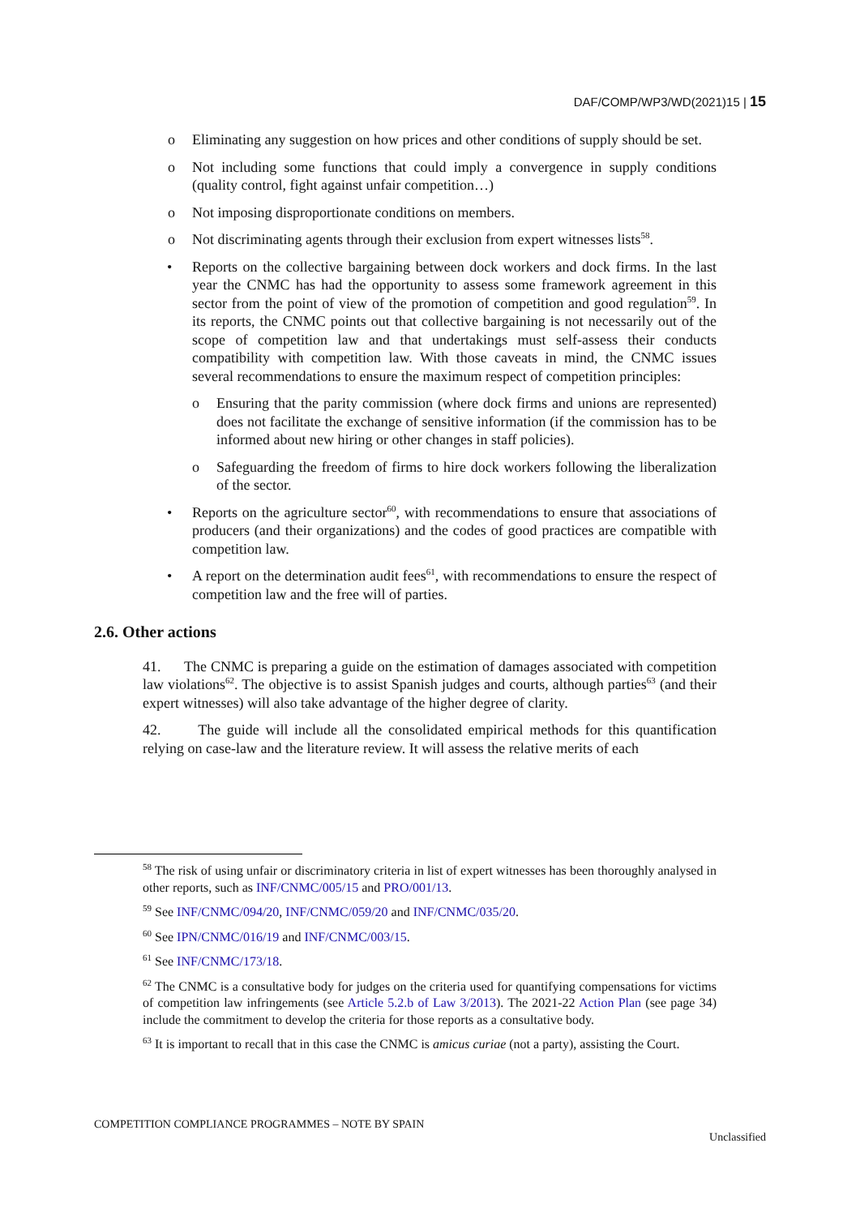DAF/COMP/WP3/WD(2021)15 | 15
o Eliminating any suggestion on how prices and other conditions of supply should be set.
o Not including some functions that could imply a convergence in supply conditions (quality control, fight against unfair competition…)
o Not imposing disproportionate conditions on members.
o Not discriminating agents through their exclusion from expert witnesses lists<sup>58</sup>.
• Reports on the collective bargaining between dock workers and dock firms. In the last year the CNMC has had the opportunity to assess some framework agreement in this sector from the point of view of the promotion of competition and good regulation<sup>59</sup>. In its reports, the CNMC points out that collective bargaining is not necessarily out of the scope of competition law and that undertakings must self-assess their conducts compatibility with competition law. With those caveats in mind, the CNMC issues several recommendations to ensure the maximum respect of competition principles:
o Ensuring that the parity commission (where dock firms and unions are represented) does not facilitate the exchange of sensitive information (if the commission has to be informed about new hiring or other changes in staff policies).
o Safeguarding the freedom of firms to hire dock workers following the liberalization of the sector.
• Reports on the agriculture sector<sup>60</sup>, with recommendations to ensure that associations of producers (and their organizations) and the codes of good practices are compatible with competition law.
• A report on the determination audit fees<sup>61</sup>, with recommendations to ensure the respect of competition law and the free will of parties.
2.6. Other actions
41. The CNMC is preparing a guide on the estimation of damages associated with competition law violations<sup>62</sup>. The objective is to assist Spanish judges and courts, although parties<sup>63</sup> (and their expert witnesses) will also take advantage of the higher degree of clarity.
42. The guide will include all the consolidated empirical methods for this quantification relying on case-law and the literature review. It will assess the relative merits of each
<sup>58</sup> The risk of using unfair or discriminatory criteria in list of expert witnesses has been thoroughly analysed in other reports, such as INF/CNMC/005/15 and PRO/001/13.
<sup>59</sup> See INF/CNMC/094/20, INF/CNMC/059/20 and INF/CNMC/035/20.
<sup>60</sup> See IPN/CNMC/016/19 and INF/CNMC/003/15.
<sup>61</sup> See INF/CNMC/173/18.
<sup>62</sup> The CNMC is a consultative body for judges on the criteria used for quantifying compensations for victims of competition law infringements (see Article 5.2.b of Law 3/2013). The 2021-22 Action Plan (see page 34) include the commitment to develop the criteria for those reports as a consultative body.
<sup>63</sup> It is important to recall that in this case the CNMC is amicus curiae (not a party), assisting the Court.
COMPETITION COMPLIANCE PROGRAMMES – NOTE BY SPAIN
Unclassified